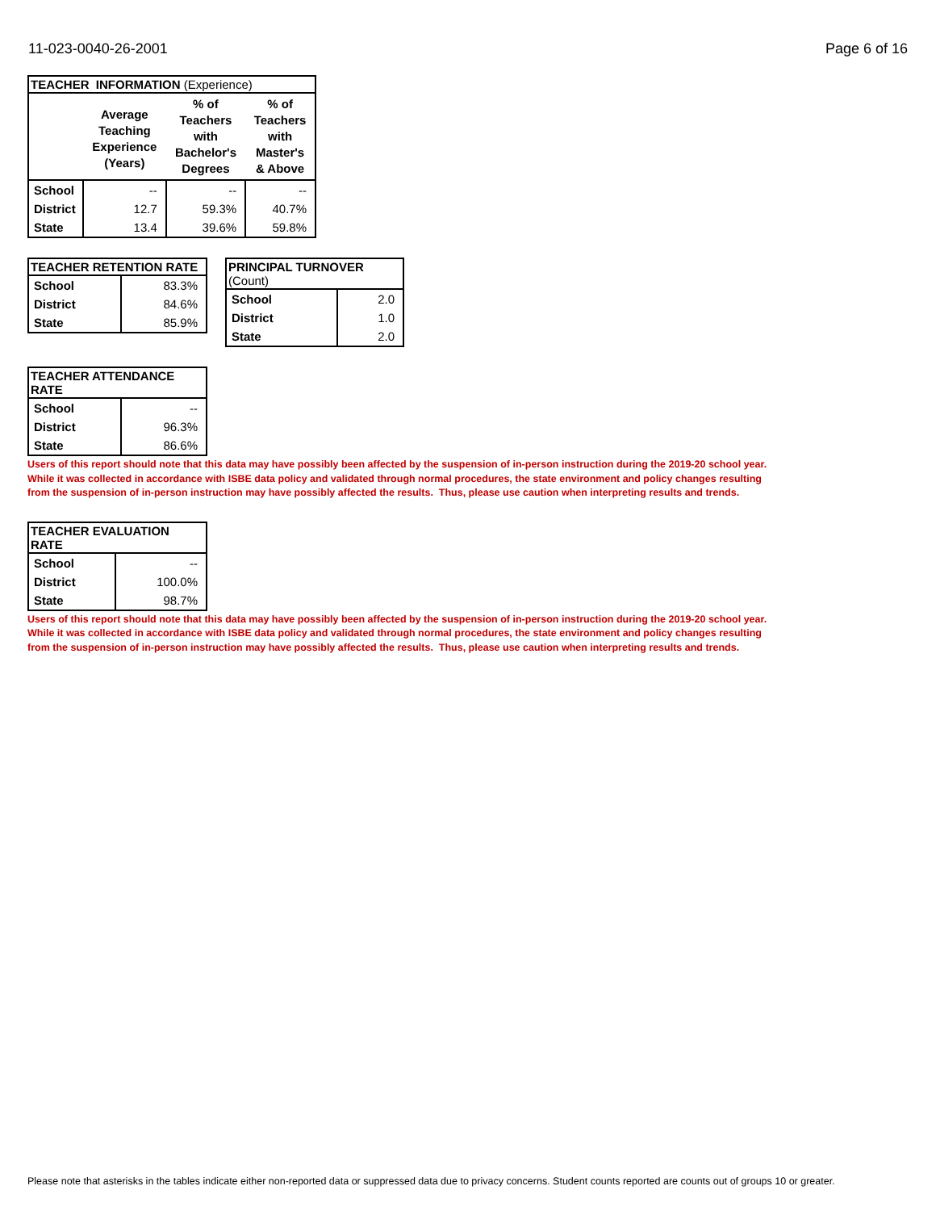11-023-0040-26-2001 Page 6 of 16
| TEACHER INFORMATION (Experience) | | | |
| --- | --- | --- | --- |
| | Average Teaching Experience (Years) | % of Teachers with Bachelor's Degrees | % of Teachers with Master's & Above |
| School | -- | -- | -- |
| District | 12.7 | 59.3% | 40.7% |
| State | 13.4 | 39.6% | 59.8% |
| TEACHER RETENTION RATE | |
| --- | --- |
| School | 83.3% |
| District | 84.6% |
| State | 85.9% |
| PRINCIPAL TURNOVER (Count) | |
| --- | --- |
| School | 2.0 |
| District | 1.0 |
| State | 2.0 |
| TEACHER ATTENDANCE RATE | |
| --- | --- |
| School | -- |
| District | 96.3% |
| State | 86.6% |
Users of this report should note that this data may have possibly been affected by the suspension of in-person instruction during the 2019-20 school year.
While it was collected in accordance with ISBE data policy and validated through normal procedures, the state environment and policy changes resulting
from the suspension of in-person instruction may have possibly affected the results. Thus, please use caution when interpreting results and trends.
| TEACHER EVALUATION RATE | |
| --- | --- |
| School | -- |
| District | 100.0% |
| State | 98.7% |
Users of this report should note that this data may have possibly been affected by the suspension of in-person instruction during the 2019-20 school year.
While it was collected in accordance with ISBE data policy and validated through normal procedures, the state environment and policy changes resulting
from the suspension of in-person instruction may have possibly affected the results. Thus, please use caution when interpreting results and trends.
Please note that asterisks in the tables indicate either non-reported data or suppressed data due to privacy concerns. Student counts reported are counts out of groups 10 or greater.